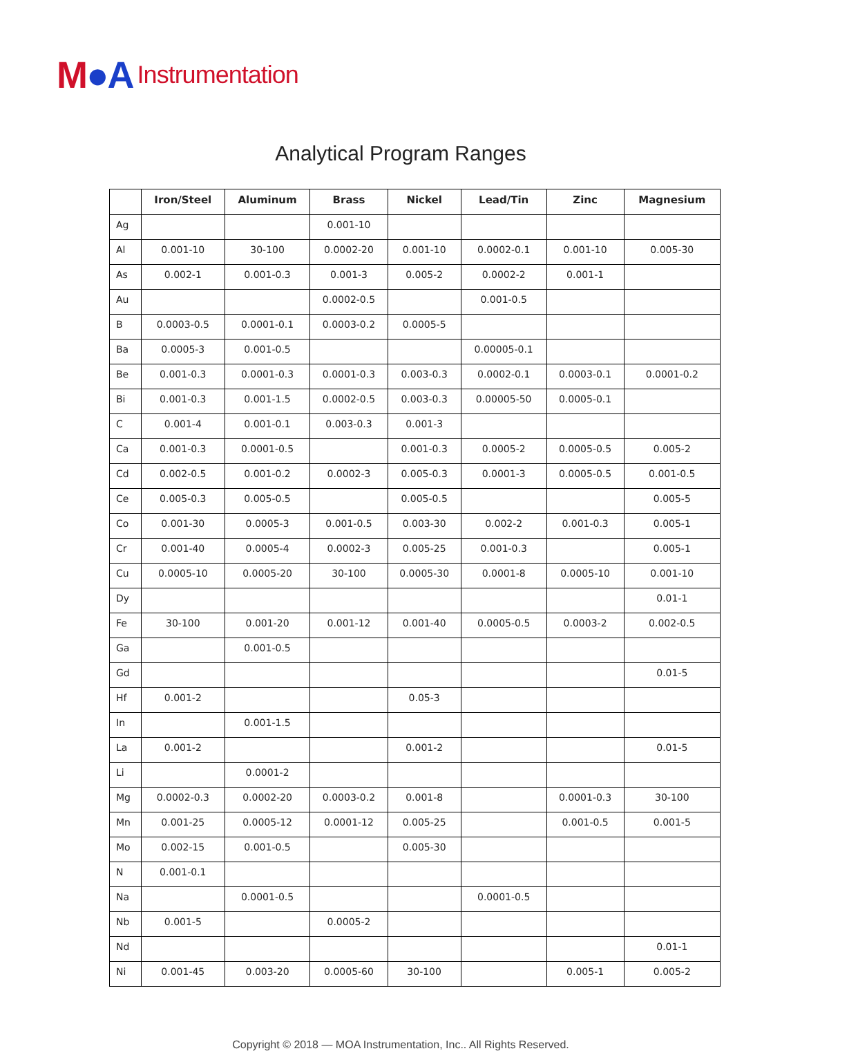M●A Instrumentation
Analytical Program Ranges
| | Iron/Steel | Aluminum | Brass | Nickel | Lead/Tin | Zinc | Magnesium |
| --- | --- | --- | --- | --- | --- | --- | --- |
| Ag | | | 0.001-10 | | | | |
| Al | 0.001-10 | 30-100 | 0.0002-20 | 0.001-10 | 0.0002-0.1 | 0.001-10 | 0.005-30 |
| As | 0.002-1 | 0.001-0.3 | 0.001-3 | 0.005-2 | 0.0002-2 | 0.001-1 | |
| Au | | | 0.0002-0.5 | | 0.001-0.5 | | |
| B | 0.0003-0.5 | 0.0001-0.1 | 0.0003-0.2 | 0.0005-5 | | | |
| Ba | 0.0005-3 | 0.001-0.5 | | | 0.00005-0.1 | | |
| Be | 0.001-0.3 | 0.0001-0.3 | 0.0001-0.3 | 0.003-0.3 | 0.0002-0.1 | 0.0003-0.1 | 0.0001-0.2 |
| Bi | 0.001-0.3 | 0.001-1.5 | 0.0002-0.5 | 0.003-0.3 | 0.00005-50 | 0.0005-0.1 | |
| C | 0.001-4 | 0.001-0.1 | 0.003-0.3 | 0.001-3 | | | |
| Ca | 0.001-0.3 | 0.0001-0.5 | | 0.001-0.3 | 0.0005-2 | 0.0005-0.5 | 0.005-2 |
| Cd | 0.002-0.5 | 0.001-0.2 | 0.0002-3 | 0.005-0.3 | 0.0001-3 | 0.0005-0.5 | 0.001-0.5 |
| Ce | 0.005-0.3 | 0.005-0.5 | | 0.005-0.5 | | | 0.005-5 |
| Co | 0.001-30 | 0.0005-3 | 0.001-0.5 | 0.003-30 | 0.002-2 | 0.001-0.3 | 0.005-1 |
| Cr | 0.001-40 | 0.0005-4 | 0.0002-3 | 0.005-25 | 0.001-0.3 | | 0.005-1 |
| Cu | 0.0005-10 | 0.0005-20 | 30-100 | 0.0005-30 | 0.0001-8 | 0.0005-10 | 0.001-10 |
| Dy | | | | | | | 0.01-1 |
| Fe | 30-100 | 0.001-20 | 0.001-12 | 0.001-40 | 0.0005-0.5 | 0.0003-2 | 0.002-0.5 |
| Ga | | 0.001-0.5 | | | | | |
| Gd | | | | | | | 0.01-5 |
| Hf | 0.001-2 | | | 0.05-3 | | | |
| In | | 0.001-1.5 | | | | | |
| La | 0.001-2 | | | 0.001-2 | | | 0.01-5 |
| Li | | 0.0001-2 | | | | | |
| Mg | 0.0002-0.3 | 0.0002-20 | 0.0003-0.2 | 0.001-8 | | 0.0001-0.3 | 30-100 |
| Mn | 0.001-25 | 0.0005-12 | 0.0001-12 | 0.005-25 | | 0.001-0.5 | 0.001-5 |
| Mo | 0.002-15 | 0.001-0.5 | | 0.005-30 | | | |
| N | 0.001-0.1 | | | | | | |
| Na | | 0.0001-0.5 | | | 0.0001-0.5 | | |
| Nb | 0.001-5 | | 0.0005-2 | | | | |
| Nd | | | | | | | 0.01-1 |
| Ni | 0.001-45 | 0.003-20 | 0.0005-60 | 30-100 | | 0.005-1 | 0.005-2 |
Copyright © 2018 — MOA Instrumentation, Inc.. All Rights Reserved.